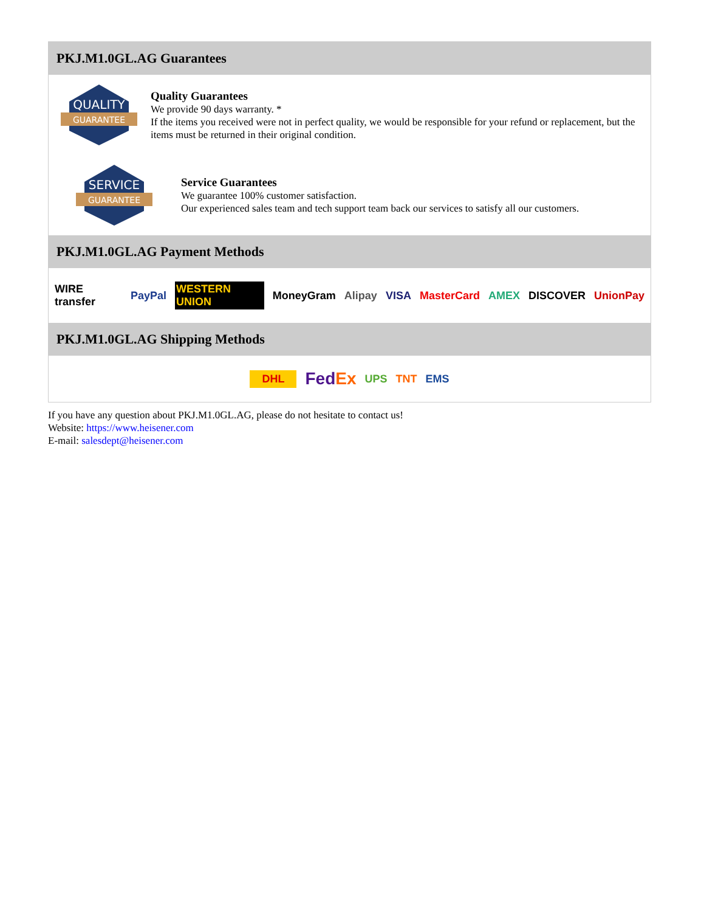PKJ.M1.0GL.AG Guarantees
QUALITY
GUARANTEE
Quality Guarantees
We provide 90 days warranty. *
If the items you received were not in perfect quality, we would be responsible for your refund or replacement, but the items must be returned in their original condition.
SERVICE
GUARANTEE
Service Guarantees
We guarantee 100% customer satisfaction.
Our experienced sales team and tech support team back our services to satisfy all our customers.
PKJ.M1.0GL.AG Payment Methods
WIRE transfer PayPal WESTERN UNION MoneyGram Alipay VISA MasterCard AMEX DISCOVER UnionPay
PKJ.M1.0GL.AG Shipping Methods
DHL FedEx UPS TNT EMS
If you have any question about PKJ.M1.0GL.AG, please do not hesitate to contact us!
Website: https://www.heisener.com
E-mail: salesdept@heisener.com